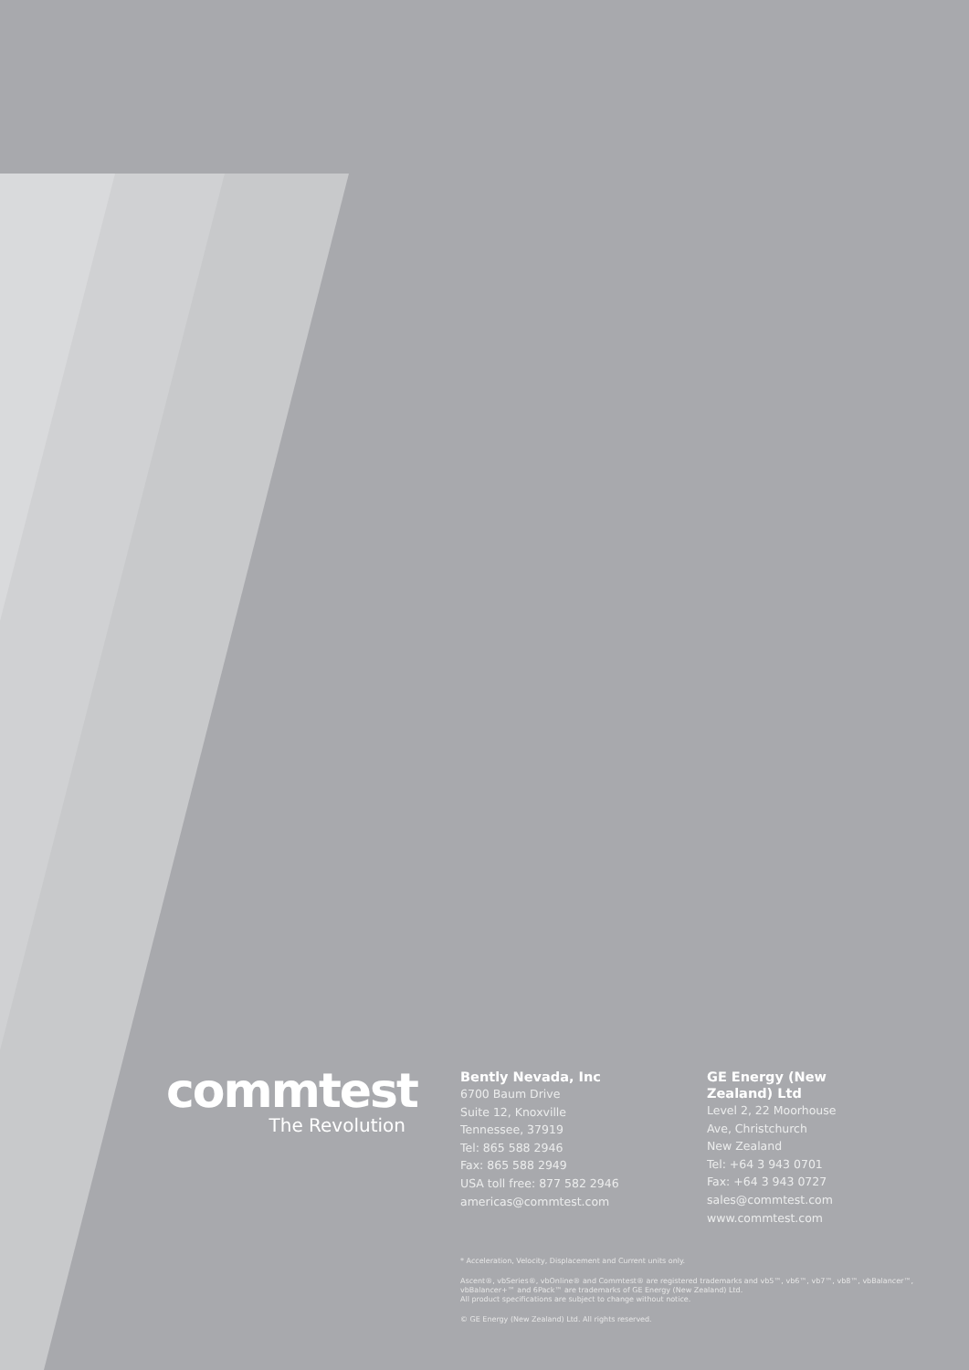commtest
The Revolution
Bently Nevada, Inc
6700 Baum Drive
Suite 12, Knoxville
Tennessee, 37919
Tel: 865 588 2946
Fax: 865 588 2949
USA toll free: 877 582 2946
americas@commtest.com
GE Energy (New
Zealand) Ltd
Level 2, 22 Moorhouse
Ave, Christchurch
New Zealand
Tel: +64 3 943 0701
Fax: +64 3 943 0727
sales@commtest.com
www.commtest.com
* Acceleration, Velocity, Displacement and Current units only.
Ascent®, vbSeries®, vbOnline® and Commtest® are registered trademarks and vb5™, vb6™, vb7™, vb8™, vbBalancer™, vbBalancer+™ and 6Pack™ are trademarks of GE Energy (New Zealand) Ltd.
All product specifications are subject to change without notice.
© GE Energy (New Zealand) Ltd. All rights reserved.